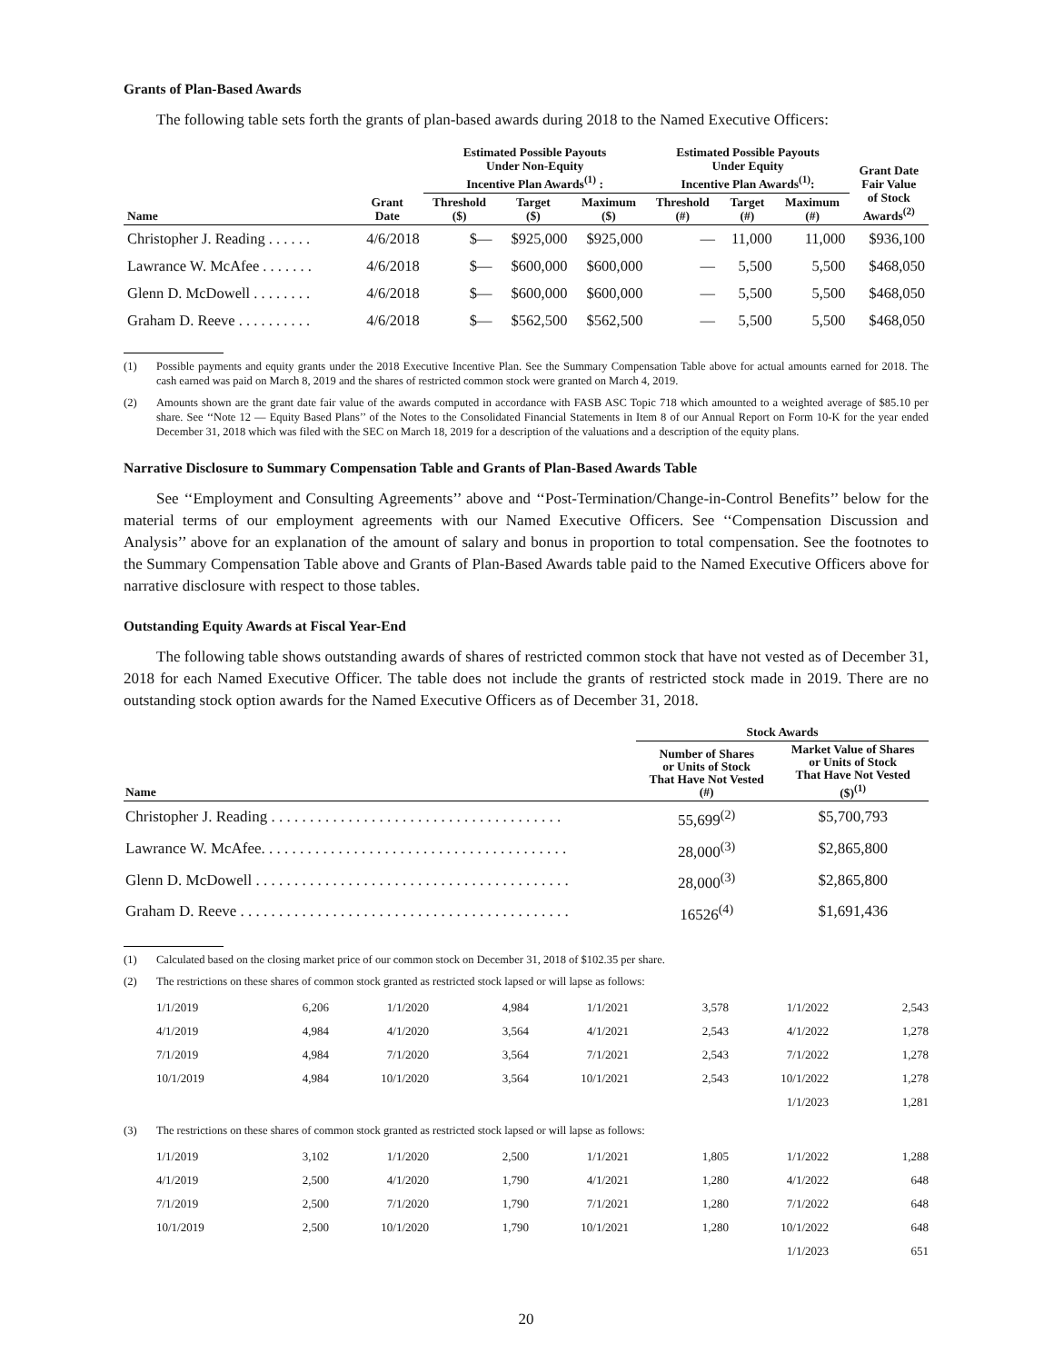Grants of Plan-Based Awards
The following table sets forth the grants of plan-based awards during 2018 to the Named Executive Officers:
| | | Estimated Possible Payouts Under Non-Equity Incentive Plan Awards<sup>(1)</sup> : | | | Estimated Possible Payouts Under Equity Incentive Plan Awards<sup>(1)</sup>: | | | Grant Date Fair Value of Stock Awards<sup>(2)</sup> |
| --- | --- | --- | --- | --- | --- | --- | --- | --- |
| Name | Grant Date | Threshold ($) | Target ($) | Maximum ($) | Threshold (#) | Target (#) | Maximum (#) | |
| Christopher J. Reading . . . . . . | 4/6/2018 | $— | $925,000 | $925,000 | — | 11,000 | 11,000 | $936,100 |
| Lawrance W. McAfee . . . . . . . | 4/6/2018 | $— | $600,000 | $600,000 | — | 5,500 | 5,500 | $468,050 |
| Glenn D. McDowell . . . . . . . . | 4/6/2018 | $— | $600,000 | $600,000 | — | 5,500 | 5,500 | $468,050 |
| Graham D. Reeve . . . . . . . . . . | 4/6/2018 | $— | $562,500 | $562,500 | — | 5,500 | 5,500 | $468,050 |
(1) Possible payments and equity grants under the 2018 Executive Incentive Plan. See the Summary Compensation Table above for actual amounts earned for 2018. The cash earned was paid on March 8, 2019 and the shares of restricted common stock were granted on March 4, 2019.
(2) Amounts shown are the grant date fair value of the awards computed in accordance with FASB ASC Topic 718 which amounted to a weighted average of $85.10 per share. See ‘‘Note 12 — Equity Based Plans’’ of the Notes to the Consolidated Financial Statements in Item 8 of our Annual Report on Form 10-K for the year ended December 31, 2018 which was filed with the SEC on March 18, 2019 for a description of the valuations and a description of the equity plans.
Narrative Disclosure to Summary Compensation Table and Grants of Plan-Based Awards Table
See ‘‘Employment and Consulting Agreements’’ above and ‘‘Post-Termination/Change-in-Control Benefits’’ below for the material terms of our employment agreements with our Named Executive Officers. See ‘‘Compensation Discussion and Analysis’’ above for an explanation of the amount of salary and bonus in proportion to total compensation. See the footnotes to the Summary Compensation Table above and Grants of Plan-Based Awards table paid to the Named Executive Officers above for narrative disclosure with respect to those tables.
Outstanding Equity Awards at Fiscal Year-End
The following table shows outstanding awards of shares of restricted common stock that have not vested as of December 31, 2018 for each Named Executive Officer. The table does not include the grants of restricted stock made in 2019. There are no outstanding stock option awards for the Named Executive Officers as of December 31, 2018.
| | Stock Awards | |
| --- | --- | --- |
| Name | Number of Shares or Units of Stock That Have Not Vested (#) | Market Value of Shares or Units of Stock That Have Not Vested ($)<sup>(1)</sup> |
| Christopher J. Reading . . . . . . . . . . . . . . . . . . . . . . . . . . . . . . . . . . . . . . | 55,699<sup>(2)</sup> | $5,700,793 |
| Lawrance W. McAfee. . . . . . . . . . . . . . . . . . . . . . . . . . . . . . . . . . . . . . . . | 28,000<sup>(3)</sup> | $2,865,800 |
| Glenn D. McDowell . . . . . . . . . . . . . . . . . . . . . . . . . . . . . . . . . . . . . . . . . | 28,000<sup>(3)</sup> | $2,865,800 |
| Graham D. Reeve . . . . . . . . . . . . . . . . . . . . . . . . . . . . . . . . . . . . . . . . . . . | 16526<sup>(4)</sup> | $1,691,436 |
(1) Calculated based on the closing market price of our common stock on December 31, 2018 of $102.35 per share.
(2) The restrictions on these shares of common stock granted as restricted stock lapsed or will lapse as follows:
| 1/1/2019 | 6,206 | 1/1/2020 | 4,984 | 1/1/2021 | 3,578 | 1/1/2022 | 2,543 |
| 4/1/2019 | 4,984 | 4/1/2020 | 3,564 | 4/1/2021 | 2,543 | 4/1/2022 | 1,278 |
| 7/1/2019 | 4,984 | 7/1/2020 | 3,564 | 7/1/2021 | 2,543 | 7/1/2022 | 1,278 |
| 10/1/2019 | 4,984 | 10/1/2020 | 3,564 | 10/1/2021 | 2,543 | 10/1/2022 | 1,278 |
| | | | | | | 1/1/2023 | 1,281 |
(3) The restrictions on these shares of common stock granted as restricted stock lapsed or will lapse as follows:
| 1/1/2019 | 3,102 | 1/1/2020 | 2,500 | 1/1/2021 | 1,805 | 1/1/2022 | 1,288 |
| 4/1/2019 | 2,500 | 4/1/2020 | 1,790 | 4/1/2021 | 1,280 | 4/1/2022 | 648 |
| 7/1/2019 | 2,500 | 7/1/2020 | 1,790 | 7/1/2021 | 1,280 | 7/1/2022 | 648 |
| 10/1/2019 | 2,500 | 10/1/2020 | 1,790 | 10/1/2021 | 1,280 | 10/1/2022 | 648 |
| | | | | | | 1/1/2023 | 651 |
20